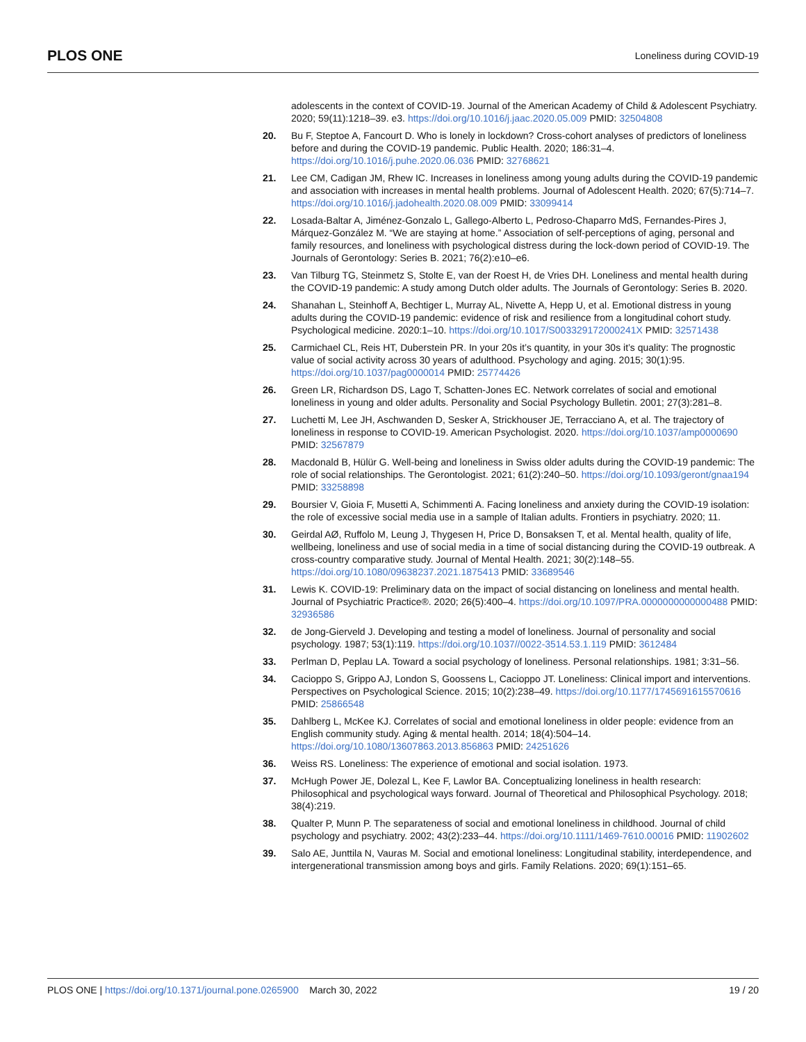PLOS ONE Loneliness during COVID-19
adolescents in the context of COVID-19. Journal of the American Academy of Child & Adolescent Psychiatry. 2020; 59(11):1218–39. e3. https://doi.org/10.1016/j.jaac.2020.05.009 PMID: 32504808
20. Bu F, Steptoe A, Fancourt D. Who is lonely in lockdown? Cross-cohort analyses of predictors of loneliness before and during the COVID-19 pandemic. Public Health. 2020; 186:31–4. https://doi.org/10.1016/j.puhe.2020.06.036 PMID: 32768621
21. Lee CM, Cadigan JM, Rhew IC. Increases in loneliness among young adults during the COVID-19 pandemic and association with increases in mental health problems. Journal of Adolescent Health. 2020; 67(5):714–7. https://doi.org/10.1016/j.jadohealth.2020.08.009 PMID: 33099414
22. Losada-Baltar A, Jiménez-Gonzalo L, Gallego-Alberto L, Pedroso-Chaparro MdS, Fernandes-Pires J, Márquez-González M. “We are staying at home.” Association of self-perceptions of aging, personal and family resources, and loneliness with psychological distress during the lock-down period of COVID-19. The Journals of Gerontology: Series B. 2021; 76(2):e10–e6.
23. Van Tilburg TG, Steinmetz S, Stolte E, van der Roest H, de Vries DH. Loneliness and mental health during the COVID-19 pandemic: A study among Dutch older adults. The Journals of Gerontology: Series B. 2020.
24. Shanahan L, Steinhoff A, Bechtiger L, Murray AL, Nivette A, Hepp U, et al. Emotional distress in young adults during the COVID-19 pandemic: evidence of risk and resilience from a longitudinal cohort study. Psychological medicine. 2020:1–10. https://doi.org/10.1017/S003329172000241X PMID: 32571438
25. Carmichael CL, Reis HT, Duberstein PR. In your 20s it’s quantity, in your 30s it’s quality: The prognostic value of social activity across 30 years of adulthood. Psychology and aging. 2015; 30(1):95. https://doi.org/10.1037/pag0000014 PMID: 25774426
26. Green LR, Richardson DS, Lago T, Schatten-Jones EC. Network correlates of social and emotional loneliness in young and older adults. Personality and Social Psychology Bulletin. 2001; 27(3):281–8.
27. Luchetti M, Lee JH, Aschwanden D, Sesker A, Strickhouser JE, Terracciano A, et al. The trajectory of loneliness in response to COVID-19. American Psychologist. 2020. https://doi.org/10.1037/amp0000690 PMID: 32567879
28. Macdonald B, Hülür G. Well-being and loneliness in Swiss older adults during the COVID-19 pandemic: The role of social relationships. The Gerontologist. 2021; 61(2):240–50. https://doi.org/10.1093/geront/gnaa194 PMID: 33258898
29. Boursier V, Gioia F, Musetti A, Schimmenti A. Facing loneliness and anxiety during the COVID-19 isolation: the role of excessive social media use in a sample of Italian adults. Frontiers in psychiatry. 2020; 11.
30. Geirdal AØ, Ruffolo M, Leung J, Thygesen H, Price D, Bonsaksen T, et al. Mental health, quality of life, wellbeing, loneliness and use of social media in a time of social distancing during the COVID-19 outbreak. A cross-country comparative study. Journal of Mental Health. 2021; 30(2):148–55. https://doi.org/10.1080/09638237.2021.1875413 PMID: 33689546
31. Lewis K. COVID-19: Preliminary data on the impact of social distancing on loneliness and mental health. Journal of Psychiatric Practice®. 2020; 26(5):400–4. https://doi.org/10.1097/PRA.0000000000000488 PMID: 32936586
32. de Jong-Gierveld J. Developing and testing a model of loneliness. Journal of personality and social psychology. 1987; 53(1):119. https://doi.org/10.1037//0022-3514.53.1.119 PMID: 3612484
33. Perlman D, Peplau LA. Toward a social psychology of loneliness. Personal relationships. 1981; 3:31–56.
34. Cacioppo S, Grippo AJ, London S, Goossens L, Cacioppo JT. Loneliness: Clinical import and interventions. Perspectives on Psychological Science. 2015; 10(2):238–49. https://doi.org/10.1177/1745691615570616 PMID: 25866548
35. Dahlberg L, McKee KJ. Correlates of social and emotional loneliness in older people: evidence from an English community study. Aging & mental health. 2014; 18(4):504–14. https://doi.org/10.1080/13607863.2013.856863 PMID: 24251626
36. Weiss RS. Loneliness: The experience of emotional and social isolation. 1973.
37. McHugh Power JE, Dolezal L, Kee F, Lawlor BA. Conceptualizing loneliness in health research: Philosophical and psychological ways forward. Journal of Theoretical and Philosophical Psychology. 2018; 38(4):219.
38. Qualter P, Munn P. The separateness of social and emotional loneliness in childhood. Journal of child psychology and psychiatry. 2002; 43(2):233–44. https://doi.org/10.1111/1469-7610.00016 PMID: 11902602
39. Salo AE, Junttila N, Vauras M. Social and emotional loneliness: Longitudinal stability, interdependence, and intergenerational transmission among boys and girls. Family Relations. 2020; 69(1):151–65.
PLOS ONE | https://doi.org/10.1371/journal.pone.0265900 March 30, 2022 19 / 20